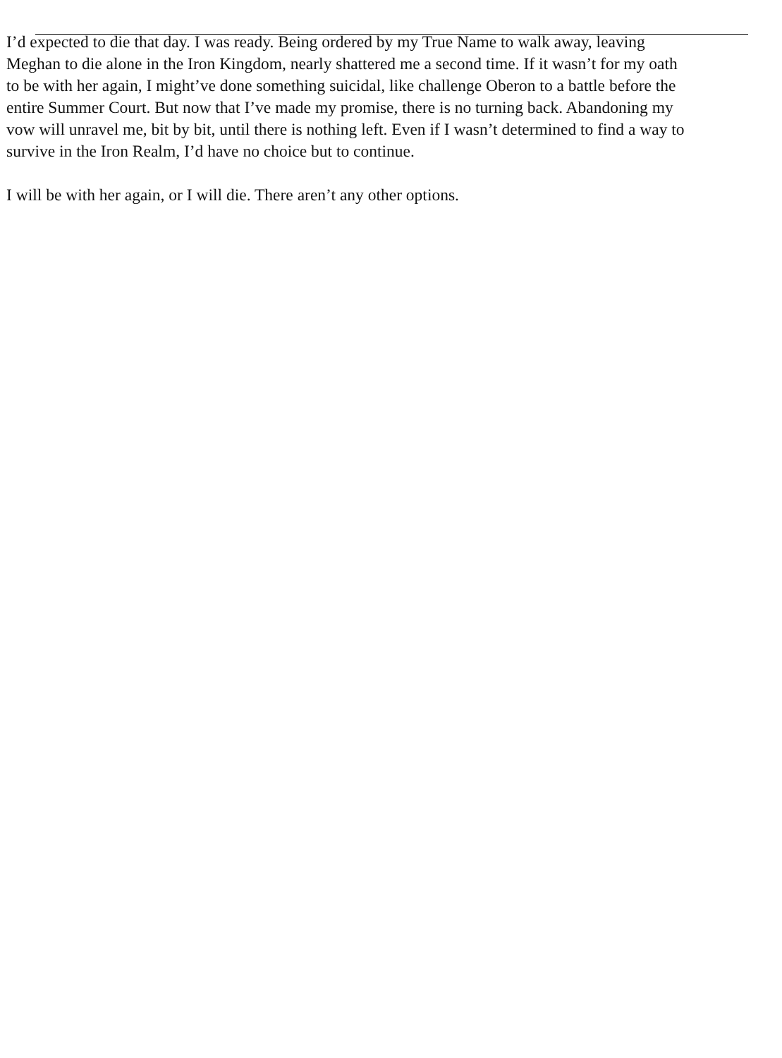I’d expected to die that day. I was ready. Being ordered by my True Name to walk away, leaving
Meghan to die alone in the Iron Kingdom, nearly shattered me a second time. If it wasn’t for my oath
to be with her again, I might’ve done something suicidal, like challenge Oberon to a battle before the
entire Summer Court. But now that I’ve made my promise, there is no turning back. Abandoning my
vow will unravel me, bit by bit, until there is nothing left. Even if I wasn’t determined to find a way to
survive in the Iron Realm, I’d have no choice but to continue.
I will be with her again, or I will die. There aren’t any other options.